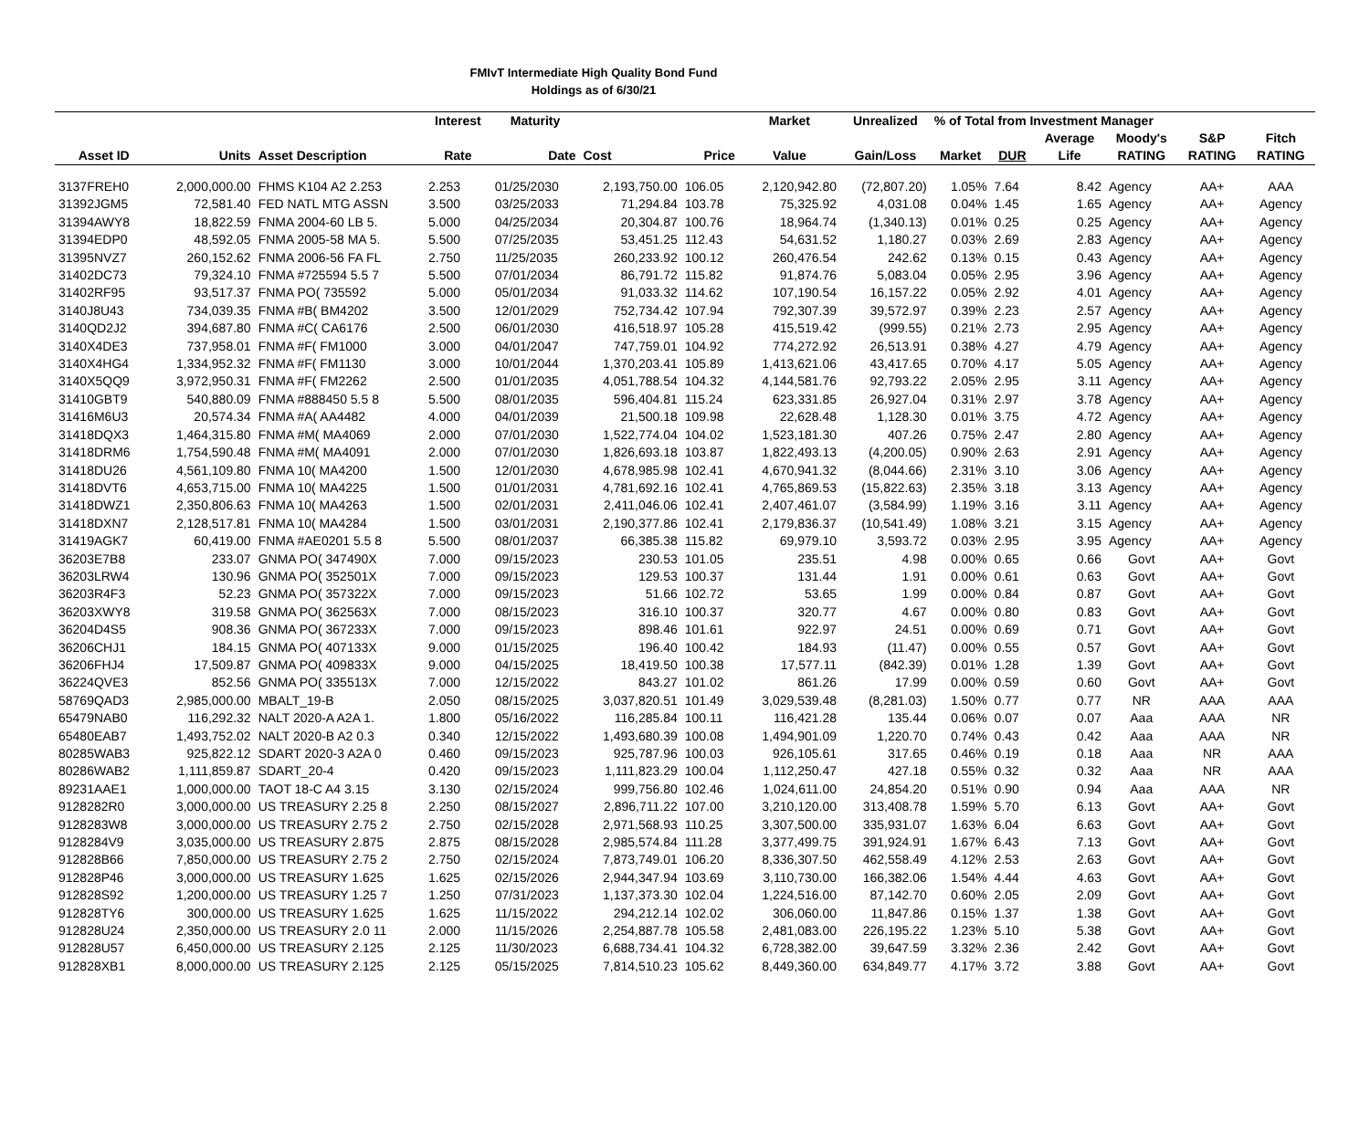FMIvT Intermediate High Quality Bond Fund
Holdings as of 6/30/21
| | | | Interest | Maturity | | | Market | Unrealized | % of Total from Investment Manager | | | | | |
| --- | --- | --- | --- | --- | --- | --- | --- | --- | --- | --- | --- | --- | --- | --- |
| | | | | | | | | | | | Average | Moody's | S&P | Fitch |
| Asset ID | Units | Asset Description | Rate | Date | Cost | Price | Value | Gain/Loss | Market | DUR | Life | RATING | RATING | RATING |
| 3137FREH0 | 2,000,000.00 | FHMS K104 A2 2.253 | 2.253 | 01/25/2030 | 2,193,750.00 | 106.05 | 2,120,942.80 | (72,807.20) | 1.05% | 7.64 | 8.42 | Agency | AA+ | AAA |
| 31392JGM5 | 72,581.40 | FED NATL MTG ASSN | 3.500 | 03/25/2033 | 71,294.84 | 103.78 | 75,325.92 | 4,031.08 | 0.04% | 1.45 | 1.65 | Agency | AA+ | Agency |
| 31394AWY8 | 18,822.59 | FNMA 2004-60 LB 5. | 5.000 | 04/25/2034 | 20,304.87 | 100.76 | 18,964.74 | (1,340.13) | 0.01% | 0.25 | 0.25 | Agency | AA+ | Agency |
| 31394EDP0 | 48,592.05 | FNMA 2005-58 MA 5. | 5.500 | 07/25/2035 | 53,451.25 | 112.43 | 54,631.52 | 1,180.27 | 0.03% | 2.69 | 2.83 | Agency | AA+ | Agency |
| 31395NVZ7 | 260,152.62 | FNMA 2006-56 FA FL | 2.750 | 11/25/2035 | 260,233.92 | 100.12 | 260,476.54 | 242.62 | 0.13% | 0.15 | 0.43 | Agency | AA+ | Agency |
| 31402DC73 | 79,324.10 | FNMA #725594 5.5 7 | 5.500 | 07/01/2034 | 86,791.72 | 115.82 | 91,874.76 | 5,083.04 | 0.05% | 2.95 | 3.96 | Agency | AA+ | Agency |
| 31402RF95 | 93,517.37 | FNMA PO( 735592 | 5.000 | 05/01/2034 | 91,033.32 | 114.62 | 107,190.54 | 16,157.22 | 0.05% | 2.92 | 4.01 | Agency | AA+ | Agency |
| 3140J8U43 | 734,039.35 | FNMA #B( BM4202 | 3.500 | 12/01/2029 | 752,734.42 | 107.94 | 792,307.39 | 39,572.97 | 0.39% | 2.23 | 2.57 | Agency | AA+ | Agency |
| 3140QD2J2 | 394,687.80 | FNMA #C( CA6176 | 2.500 | 06/01/2030 | 416,518.97 | 105.28 | 415,519.42 | (999.55) | 0.21% | 2.73 | 2.95 | Agency | AA+ | Agency |
| 3140X4DE3 | 737,958.01 | FNMA #F( FM1000 | 3.000 | 04/01/2047 | 747,759.01 | 104.92 | 774,272.92 | 26,513.91 | 0.38% | 4.27 | 4.79 | Agency | AA+ | Agency |
| 3140X4HG4 | 1,334,952.32 | FNMA #F( FM1130 | 3.000 | 10/01/2044 | 1,370,203.41 | 105.89 | 1,413,621.06 | 43,417.65 | 0.70% | 4.17 | 5.05 | Agency | AA+ | Agency |
| 3140X5QQ9 | 3,972,950.31 | FNMA #F( FM2262 | 2.500 | 01/01/2035 | 4,051,788.54 | 104.32 | 4,144,581.76 | 92,793.22 | 2.05% | 2.95 | 3.11 | Agency | AA+ | Agency |
| 31410GBT9 | 540,880.09 | FNMA #888450 5.5 8 | 5.500 | 08/01/2035 | 596,404.81 | 115.24 | 623,331.85 | 26,927.04 | 0.31% | 2.97 | 3.78 | Agency | AA+ | Agency |
| 31416M6U3 | 20,574.34 | FNMA #A( AA4482 | 4.000 | 04/01/2039 | 21,500.18 | 109.98 | 22,628.48 | 1,128.30 | 0.01% | 3.75 | 4.72 | Agency | AA+ | Agency |
| 31418DQX3 | 1,464,315.80 | FNMA #M( MA4069 | 2.000 | 07/01/2030 | 1,522,774.04 | 104.02 | 1,523,181.30 | 407.26 | 0.75% | 2.47 | 2.80 | Agency | AA+ | Agency |
| 31418DRM6 | 1,754,590.48 | FNMA #M( MA4091 | 2.000 | 07/01/2030 | 1,826,693.18 | 103.87 | 1,822,493.13 | (4,200.05) | 0.90% | 2.63 | 2.91 | Agency | AA+ | Agency |
| 31418DU26 | 4,561,109.80 | FNMA 10( MA4200 | 1.500 | 12/01/2030 | 4,678,985.98 | 102.41 | 4,670,941.32 | (8,044.66) | 2.31% | 3.10 | 3.06 | Agency | AA+ | Agency |
| 31418DVT6 | 4,653,715.00 | FNMA 10( MA4225 | 1.500 | 01/01/2031 | 4,781,692.16 | 102.41 | 4,765,869.53 | (15,822.63) | 2.35% | 3.18 | 3.13 | Agency | AA+ | Agency |
| 31418DWZ1 | 2,350,806.63 | FNMA 10( MA4263 | 1.500 | 02/01/2031 | 2,411,046.06 | 102.41 | 2,407,461.07 | (3,584.99) | 1.19% | 3.16 | 3.11 | Agency | AA+ | Agency |
| 31418DXN7 | 2,128,517.81 | FNMA 10( MA4284 | 1.500 | 03/01/2031 | 2,190,377.86 | 102.41 | 2,179,836.37 | (10,541.49) | 1.08% | 3.21 | 3.15 | Agency | AA+ | Agency |
| 31419AGK7 | 60,419.00 | FNMA #AE0201 5.5 8 | 5.500 | 08/01/2037 | 66,385.38 | 115.82 | 69,979.10 | 3,593.72 | 0.03% | 2.95 | 3.95 | Agency | AA+ | Agency |
| 36203E7B8 | 233.07 | GNMA PO( 347490X | 7.000 | 09/15/2023 | 230.53 | 101.05 | 235.51 | 4.98 | 0.00% | 0.65 | 0.66 | Govt | AA+ | Govt |
| 36203LRW4 | 130.96 | GNMA PO( 352501X | 7.000 | 09/15/2023 | 129.53 | 100.37 | 131.44 | 1.91 | 0.00% | 0.61 | 0.63 | Govt | AA+ | Govt |
| 36203R4F3 | 52.23 | GNMA PO( 357322X | 7.000 | 09/15/2023 | 51.66 | 102.72 | 53.65 | 1.99 | 0.00% | 0.84 | 0.87 | Govt | AA+ | Govt |
| 36203XWY8 | 319.58 | GNMA PO( 362563X | 7.000 | 08/15/2023 | 316.10 | 100.37 | 320.77 | 4.67 | 0.00% | 0.80 | 0.83 | Govt | AA+ | Govt |
| 36204D4S5 | 908.36 | GNMA PO( 367233X | 7.000 | 09/15/2023 | 898.46 | 101.61 | 922.97 | 24.51 | 0.00% | 0.69 | 0.71 | Govt | AA+ | Govt |
| 36206CHJ1 | 184.15 | GNMA PO( 407133X | 9.000 | 01/15/2025 | 196.40 | 100.42 | 184.93 | (11.47) | 0.00% | 0.55 | 0.57 | Govt | AA+ | Govt |
| 36206FHJ4 | 17,509.87 | GNMA PO( 409833X | 9.000 | 04/15/2025 | 18,419.50 | 100.38 | 17,577.11 | (842.39) | 0.01% | 1.28 | 1.39 | Govt | AA+ | Govt |
| 36224QVE3 | 852.56 | GNMA PO( 335513X | 7.000 | 12/15/2022 | 843.27 | 101.02 | 861.26 | 17.99 | 0.00% | 0.59 | 0.60 | Govt | AA+ | Govt |
| 58769QAD3 | 2,985,000.00 | MBALT_19-B | 2.050 | 08/15/2025 | 3,037,820.51 | 101.49 | 3,029,539.48 | (8,281.03) | 1.50% | 0.77 | 0.77 | NR | AAA | AAA |
| 65479NAB0 | 116,292.32 | NALT 2020-A A2A 1. | 1.800 | 05/16/2022 | 116,285.84 | 100.11 | 116,421.28 | 135.44 | 0.06% | 0.07 | 0.07 | Aaa | AAA | NR |
| 65480EAB7 | 1,493,752.02 | NALT 2020-B A2 0.3 | 0.340 | 12/15/2022 | 1,493,680.39 | 100.08 | 1,494,901.09 | 1,220.70 | 0.74% | 0.43 | 0.42 | Aaa | AAA | NR |
| 80285WAB3 | 925,822.12 | SDART 2020-3 A2A 0 | 0.460 | 09/15/2023 | 925,787.96 | 100.03 | 926,105.61 | 317.65 | 0.46% | 0.19 | 0.18 | Aaa | NR | AAA |
| 80286WAB2 | 1,111,859.87 | SDART_20-4 | 0.420 | 09/15/2023 | 1,111,823.29 | 100.04 | 1,112,250.47 | 427.18 | 0.55% | 0.32 | 0.32 | Aaa | NR | AAA |
| 89231AAE1 | 1,000,000.00 | TAOT 18-C A4 3.15 | 3.130 | 02/15/2024 | 999,756.80 | 102.46 | 1,024,611.00 | 24,854.20 | 0.51% | 0.90 | 0.94 | Aaa | AAA | NR |
| 9128282R0 | 3,000,000.00 | US TREASURY 2.25 8 | 2.250 | 08/15/2027 | 2,896,711.22 | 107.00 | 3,210,120.00 | 313,408.78 | 1.59% | 5.70 | 6.13 | Govt | AA+ | Govt |
| 9128283W8 | 3,000,000.00 | US TREASURY 2.75 2 | 2.750 | 02/15/2028 | 2,971,568.93 | 110.25 | 3,307,500.00 | 335,931.07 | 1.63% | 6.04 | 6.63 | Govt | AA+ | Govt |
| 9128284V9 | 3,035,000.00 | US TREASURY 2.875 | 2.875 | 08/15/2028 | 2,985,574.84 | 111.28 | 3,377,499.75 | 391,924.91 | 1.67% | 6.43 | 7.13 | Govt | AA+ | Govt |
| 912828B66 | 7,850,000.00 | US TREASURY 2.75 2 | 2.750 | 02/15/2024 | 7,873,749.01 | 106.20 | 8,336,307.50 | 462,558.49 | 4.12% | 2.53 | 2.63 | Govt | AA+ | Govt |
| 912828P46 | 3,000,000.00 | US TREASURY 1.625 | 1.625 | 02/15/2026 | 2,944,347.94 | 103.69 | 3,110,730.00 | 166,382.06 | 1.54% | 4.44 | 4.63 | Govt | AA+ | Govt |
| 912828S92 | 1,200,000.00 | US TREASURY 1.25 7 | 1.250 | 07/31/2023 | 1,137,373.30 | 102.04 | 1,224,516.00 | 87,142.70 | 0.60% | 2.05 | 2.09 | Govt | AA+ | Govt |
| 912828TY6 | 300,000.00 | US TREASURY 1.625 | 1.625 | 11/15/2022 | 294,212.14 | 102.02 | 306,060.00 | 11,847.86 | 0.15% | 1.37 | 1.38 | Govt | AA+ | Govt |
| 912828U24 | 2,350,000.00 | US TREASURY 2.0 11 | 2.000 | 11/15/2026 | 2,254,887.78 | 105.58 | 2,481,083.00 | 226,195.22 | 1.23% | 5.10 | 5.38 | Govt | AA+ | Govt |
| 912828U57 | 6,450,000.00 | US TREASURY 2.125 | 2.125 | 11/30/2023 | 6,688,734.41 | 104.32 | 6,728,382.00 | 39,647.59 | 3.32% | 2.36 | 2.42 | Govt | AA+ | Govt |
| 912828XB1 | 8,000,000.00 | US TREASURY 2.125 | 2.125 | 05/15/2025 | 7,814,510.23 | 105.62 | 8,449,360.00 | 634,849.77 | 4.17% | 3.72 | 3.88 | Govt | AA+ | Govt |